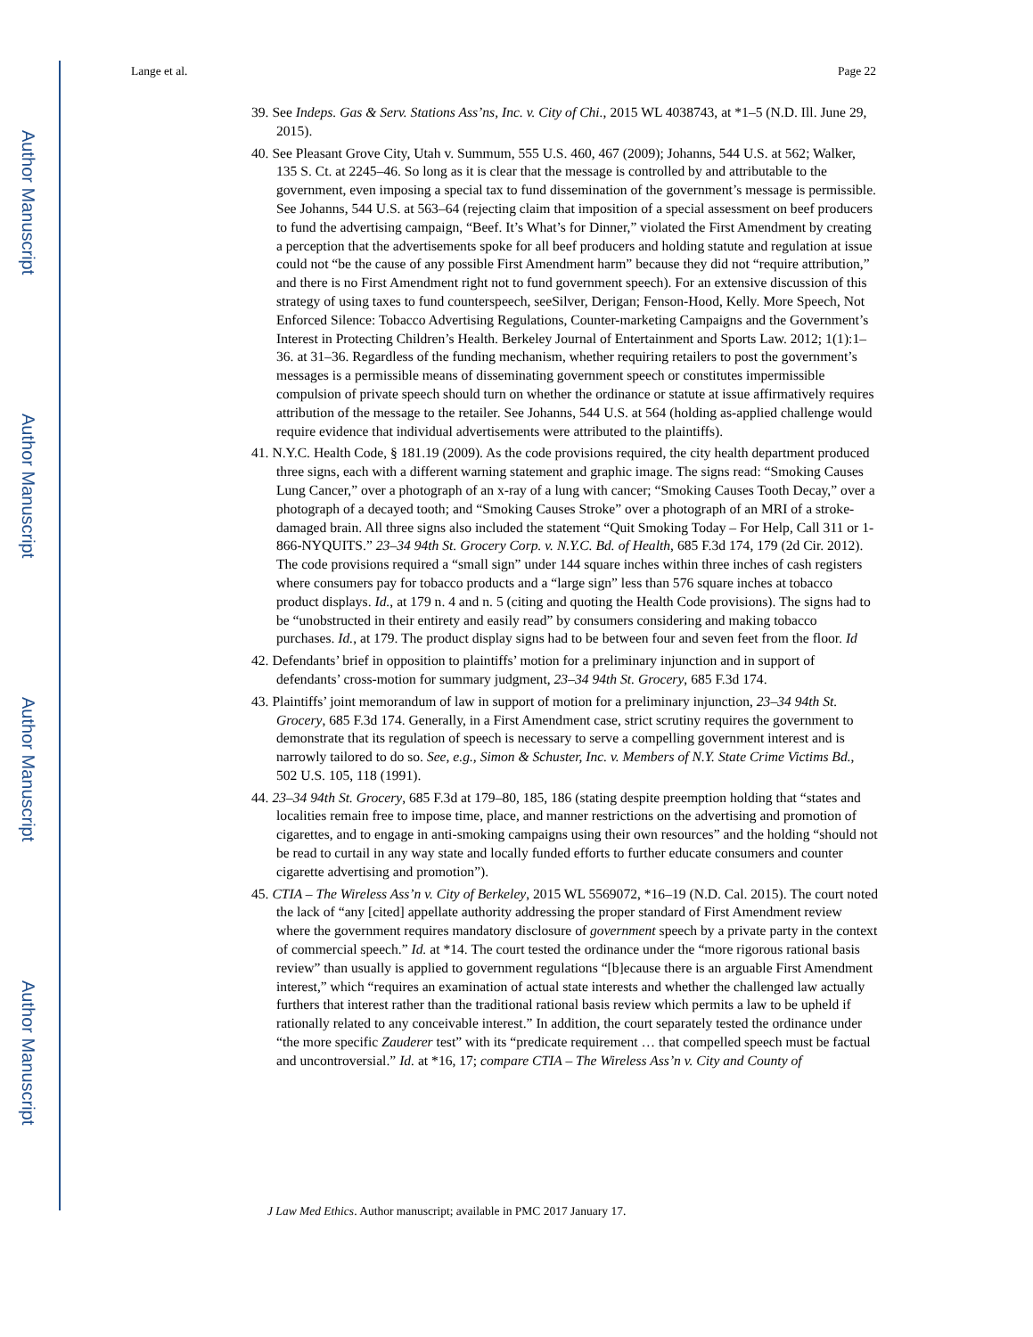Author Manuscript
Author Manuscript
Author Manuscript
Author Manuscript
Lange et al. Page 22
39. See Indeps. Gas & Serv. Stations Ass’ns, Inc. v. City of Chi., 2015 WL 4038743, at *1–5 (N.D. Ill. June 29, 2015).
40. See Pleasant Grove City, Utah v. Summum, 555 U.S. 460, 467 (2009); Johanns, 544 U.S. at 562; Walker, 135 S. Ct. at 2245–46. So long as it is clear that the message is controlled by and attributable to the government, even imposing a special tax to fund dissemination of the government’s message is permissible. See Johanns, 544 U.S. at 563–64 (rejecting claim that imposition of a special assessment on beef producers to fund the advertising campaign, “Beef. It’s What’s for Dinner,” violated the First Amendment by creating a perception that the advertisements spoke for all beef producers and holding statute and regulation at issue could not “be the cause of any possible First Amendment harm” because they did not “require attribution,” and there is no First Amendment right not to fund government speech). For an extensive discussion of this strategy of using taxes to fund counterspeech, seeSilver, Derigan; Fenson-Hood, Kelly. More Speech, Not Enforced Silence: Tobacco Advertising Regulations, Counter-marketing Campaigns and the Government’s Interest in Protecting Children’s Health. Berkeley Journal of Entertainment and Sports Law. 2012; 1(1):1–36. at 31–36. Regardless of the funding mechanism, whether requiring retailers to post the government’s messages is a permissible means of disseminating government speech or constitutes impermissible compulsion of private speech should turn on whether the ordinance or statute at issue affirmatively requires attribution of the message to the retailer. See Johanns, 544 U.S. at 564 (holding as-applied challenge would require evidence that individual advertisements were attributed to the plaintiffs).
41. N.Y.C. Health Code, § 181.19 (2009). As the code provisions required, the city health department produced three signs, each with a different warning statement and graphic image. The signs read: “Smoking Causes Lung Cancer,” over a photograph of an x-ray of a lung with cancer; “Smoking Causes Tooth Decay,” over a photograph of a decayed tooth; and “Smoking Causes Stroke” over a photograph of an MRI of a stroke-damaged brain. All three signs also included the statement “Quit Smoking Today – For Help, Call 311 or 1-866-NYQUITS.” 23–34 94th St. Grocery Corp. v. N.Y.C. Bd. of Health, 685 F.3d 174, 179 (2d Cir. 2012). The code provisions required a “small sign” under 144 square inches within three inches of cash registers where consumers pay for tobacco products and a “large sign” less than 576 square inches at tobacco product displays. Id., at 179 n. 4 and n. 5 (citing and quoting the Health Code provisions). The signs had to be “unobstructed in their entirety and easily read” by consumers considering and making tobacco purchases. Id., at 179. The product display signs had to be between four and seven feet from the floor. Id
42. Defendants’ brief in opposition to plaintiffs’ motion for a preliminary injunction and in support of defendants’ cross-motion for summary judgment, 23–34 94th St. Grocery, 685 F.3d 174.
43. Plaintiffs’ joint memorandum of law in support of motion for a preliminary injunction, 23–34 94th St. Grocery, 685 F.3d 174. Generally, in a First Amendment case, strict scrutiny requires the government to demonstrate that its regulation of speech is necessary to serve a compelling government interest and is narrowly tailored to do so. See, e.g., Simon & Schuster, Inc. v. Members of N.Y. State Crime Victims Bd., 502 U.S. 105, 118 (1991).
44. 23–34 94th St. Grocery, 685 F.3d at 179–80, 185, 186 (stating despite preemption holding that “states and localities remain free to impose time, place, and manner restrictions on the advertising and promotion of cigarettes, and to engage in anti-smoking campaigns using their own resources” and the holding “should not be read to curtail in any way state and locally funded efforts to further educate consumers and counter cigarette advertising and promotion”).
45. CTIA – The Wireless Ass’n v. City of Berkeley, 2015 WL 5569072, *16–19 (N.D. Cal. 2015). The court noted the lack of “any [cited] appellate authority addressing the proper standard of First Amendment review where the government requires mandatory disclosure of government speech by a private party in the context of commercial speech.” Id. at *14. The court tested the ordinance under the “more rigorous rational basis review” than usually is applied to government regulations “[b]ecause there is an arguable First Amendment interest,” which “requires an examination of actual state interests and whether the challenged law actually furthers that interest rather than the traditional rational basis review which permits a law to be upheld if rationally related to any conceivable interest.” In addition, the court separately tested the ordinance under “the more specific Zauderer test” with its “predicate requirement … that compelled speech must be factual and uncontroversial.” Id. at *16, 17; compare CTIA – The Wireless Ass’n v. City and County of
J Law Med Ethics. Author manuscript; available in PMC 2017 January 17.